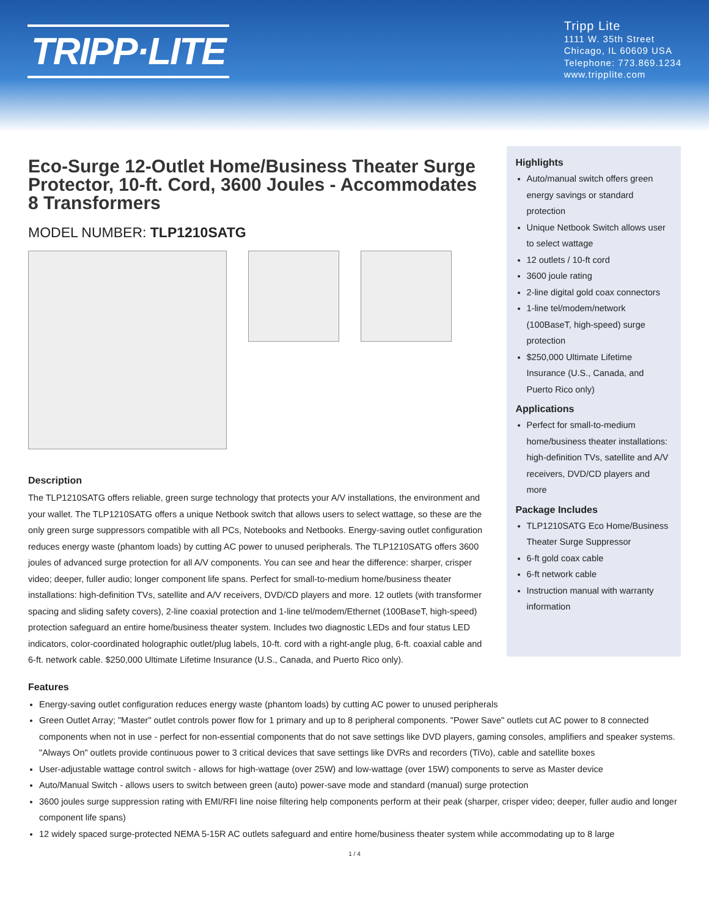TRIPP·LITE
Tripp Lite
1111 W. 35th Street
Chicago, IL 60609 USA
Telephone: 773.869.1234
www.tripplite.com
Eco-Surge 12-Outlet Home/Business Theater Surge Protector, 10-ft. Cord, 3600 Joules - Accommodates 8 Transformers
MODEL NUMBER: TLP1210SATG
Description
The TLP1210SATG offers reliable, green surge technology that protects your A/V installations, the environment and your wallet. The TLP1210SATG offers a unique Netbook switch that allows users to select wattage, so these are the only green surge suppressors compatible with all PCs, Notebooks and Netbooks. Energy-saving outlet configuration reduces energy waste (phantom loads) by cutting AC power to unused peripherals. The TLP1210SATG offers 3600 joules of advanced surge protection for all A/V components. You can see and hear the difference: sharper, crisper video; deeper, fuller audio; longer component life spans. Perfect for small-to-medium home/business theater installations: high-definition TVs, satellite and A/V receivers, DVD/CD players and more. 12 outlets (with transformer spacing and sliding safety covers), 2-line coaxial protection and 1-line tel/modem/Ethernet (100BaseT, high-speed) protection safeguard an entire home/business theater system. Includes two diagnostic LEDs and four status LED indicators, color-coordinated holographic outlet/plug labels, 10-ft. cord with a right-angle plug, 6-ft. coaxial cable and 6-ft. network cable. $250,000 Ultimate Lifetime Insurance (U.S., Canada, and Puerto Rico only).
Highlights
Auto/manual switch offers green energy savings or standard protection
Unique Netbook Switch allows user to select wattage
12 outlets / 10-ft cord
3600 joule rating
2-line digital gold coax connectors
1-line tel/modem/network (100BaseT, high-speed) surge protection
$250,000 Ultimate Lifetime Insurance (U.S., Canada, and Puerto Rico only)
Applications
Perfect for small-to-medium home/business theater installations: high-definition TVs, satellite and A/V receivers, DVD/CD players and more
Package Includes
TLP1210SATG Eco Home/Business Theater Surge Suppressor
6-ft gold coax cable
6-ft network cable
Instruction manual with warranty information
Features
Energy-saving outlet configuration reduces energy waste (phantom loads) by cutting AC power to unused peripherals
Green Outlet Array; "Master" outlet controls power flow for 1 primary and up to 8 peripheral components. "Power Save" outlets cut AC power to 8 connected components when not in use - perfect for non-essential components that do not save settings like DVD players, gaming consoles, amplifiers and speaker systems. "Always On" outlets provide continuous power to 3 critical devices that save settings like DVRs and recorders (TiVo), cable and satellite boxes
User-adjustable wattage control switch - allows for high-wattage (over 25W) and low-wattage (over 15W) components to serve as Master device
Auto/Manual Switch - allows users to switch between green (auto) power-save mode and standard (manual) surge protection
3600 joules surge suppression rating with EMI/RFI line noise filtering help components perform at their peak (sharper, crisper video; deeper, fuller audio and longer component life spans)
12 widely spaced surge-protected NEMA 5-15R AC outlets safeguard and entire home/business theater system while accommodating up to 8 large
1 / 4